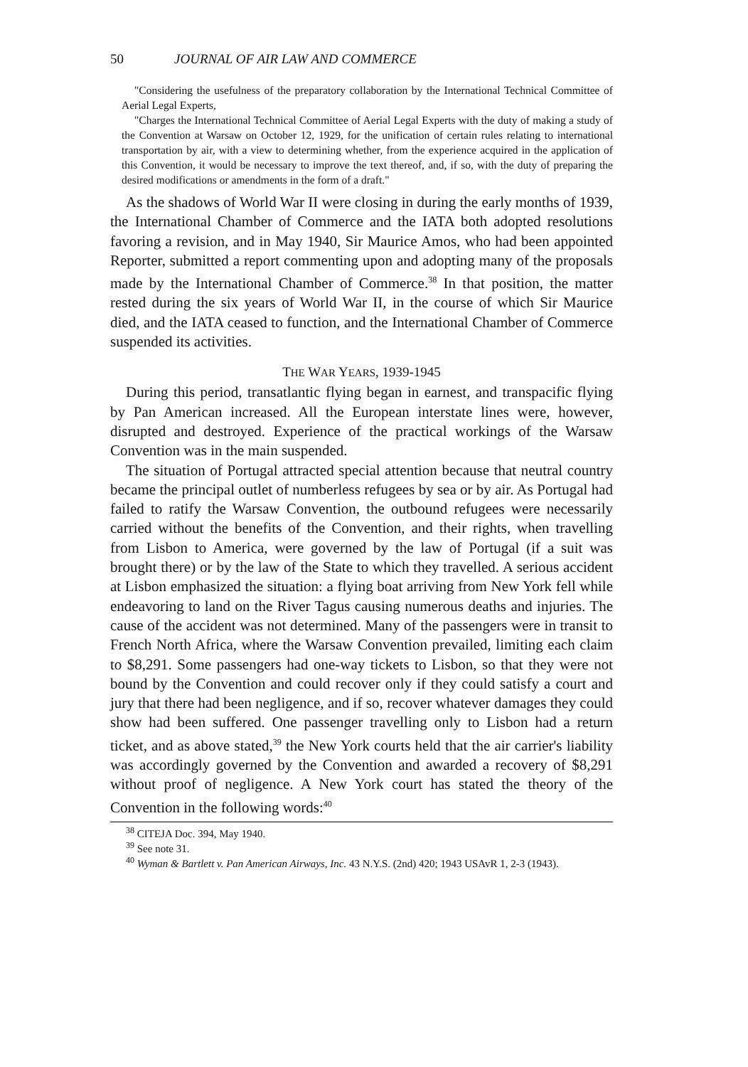50 JOURNAL OF AIR LAW AND COMMERCE
"Considering the usefulness of the preparatory collaboration by the International Technical Committee of Aerial Legal Experts,
"Charges the International Technical Committee of Aerial Legal Experts with the duty of making a study of the Convention at Warsaw on October 12, 1929, for the unification of certain rules relating to international transportation by air, with a view to determining whether, from the experience acquired in the application of this Convention, it would be necessary to improve the text thereof, and, if so, with the duty of preparing the desired modifications or amendments in the form of a draft."
As the shadows of World War II were closing in during the early months of 1939, the International Chamber of Commerce and the IATA both adopted resolutions favoring a revision, and in May 1940, Sir Maurice Amos, who had been appointed Reporter, submitted a report commenting upon and adopting many of the proposals made by the International Chamber of Commerce.<sup>38</sup> In that position, the matter rested during the six years of World War II, in the course of which Sir Maurice died, and the IATA ceased to function, and the International Chamber of Commerce suspended its activities.
THE WAR YEARS, 1939-1945
During this period, transatlantic flying began in earnest, and transpacific flying by Pan American increased. All the European interstate lines were, however, disrupted and destroyed. Experience of the practical workings of the Warsaw Convention was in the main suspended.
The situation of Portugal attracted special attention because that neutral country became the principal outlet of numberless refugees by sea or by air. As Portugal had failed to ratify the Warsaw Convention, the outbound refugees were necessarily carried without the benefits of the Convention, and their rights, when travelling from Lisbon to America, were governed by the law of Portugal (if a suit was brought there) or by the law of the State to which they travelled. A serious accident at Lisbon emphasized the situation: a flying boat arriving from New York fell while endeavoring to land on the River Tagus causing numerous deaths and injuries. The cause of the accident was not determined. Many of the passengers were in transit to French North Africa, where the Warsaw Convention prevailed, limiting each claim to $8,291. Some passengers had one-way tickets to Lisbon, so that they were not bound by the Convention and could recover only if they could satisfy a court and jury that there had been negligence, and if so, recover whatever damages they could show had been suffered. One passenger travelling only to Lisbon had a return ticket, and as above stated,<sup>39</sup> the New York courts held that the air carrier's liability was accordingly governed by the Convention and awarded a recovery of $8,291 without proof of negligence. A New York court has stated the theory of the Convention in the following words:<sup>40</sup>
<sup>38</sup> CITEJA Doc. 394, May 1940.
<sup>39</sup> See note 31.
<sup>40</sup> Wyman & Bartlett v. Pan American Airways, Inc. 43 N.Y.S. (2nd) 420; 1943 USAvR 1, 2-3 (1943).